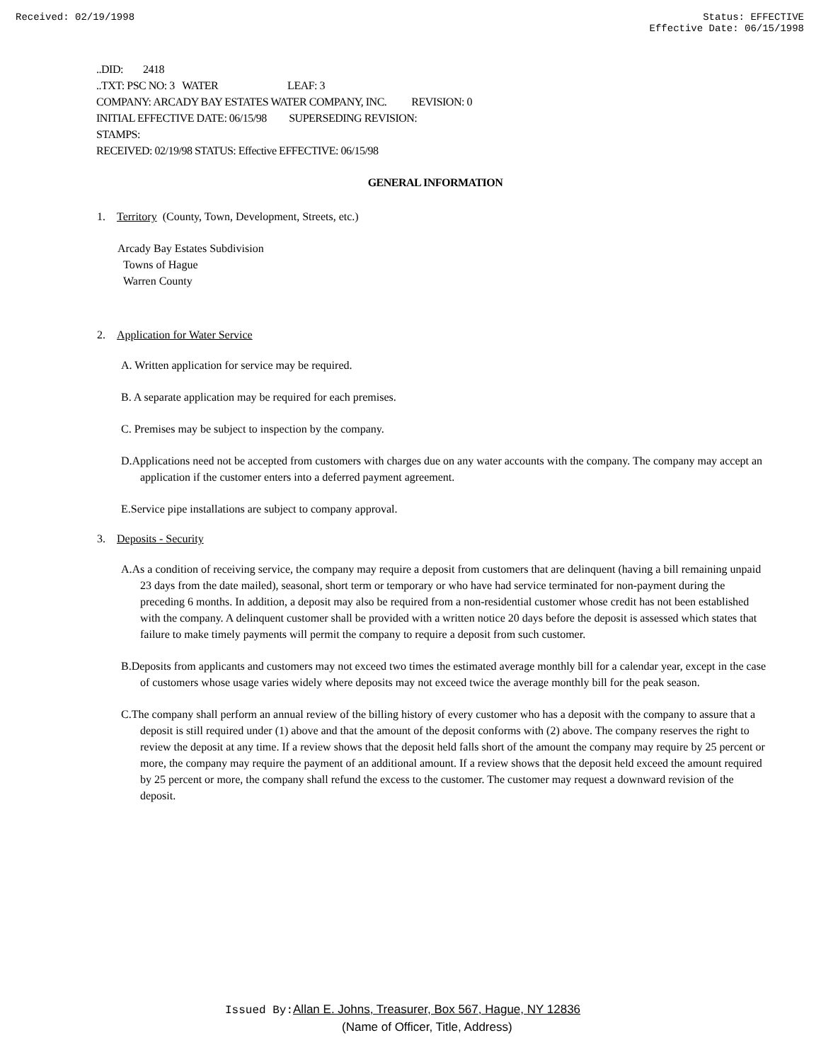Received: 02/19/1998 Status: EFFECTIVE
Effective Date: 06/15/1998
..DID: 2418
..TXT: PSC NO: 3 WATER LEAF: 3
COMPANY: ARCADY BAY ESTATES WATER COMPANY, INC. REVISION: 0
INITIAL EFFECTIVE DATE: 06/15/98 SUPERSEDING REVISION:
STAMPS:
RECEIVED: 02/19/98 STATUS: Effective EFFECTIVE: 06/15/98
GENERAL INFORMATION
1. Territory (County, Town, Development, Streets, etc.)
Arcady Bay Estates Subdivision
Towns of Hague
Warren County
2. Application for Water Service
A. Written application for service may be required.
B. A separate application may be required for each premises.
C. Premises may be subject to inspection by the company.
D.Applications need not be accepted from customers with charges due on any water accounts with the company. The company may accept an application if the customer enters into a deferred payment agreement.
E.Service pipe installations are subject to company approval.
3. Deposits - Security
A.As a condition of receiving service, the company may require a deposit from customers that are delinquent (having a bill remaining unpaid 23 days from the date mailed), seasonal, short term or temporary or who have had service terminated for non-payment during the preceding 6 months. In addition, a deposit may also be required from a non-residential customer whose credit has not been established with the company. A delinquent customer shall be provided with a written notice 20 days before the deposit is assessed which states that failure to make timely payments will permit the company to require a deposit from such customer.
B.Deposits from applicants and customers may not exceed two times the estimated average monthly bill for a calendar year, except in the case of customers whose usage varies widely where deposits may not exceed twice the average monthly bill for the peak season.
C.The company shall perform an annual review of the billing history of every customer who has a deposit with the company to assure that a deposit is still required under (1) above and that the amount of the deposit conforms with (2) above. The company reserves the right to review the deposit at any time. If a review shows that the deposit held falls short of the amount the company may require by 25 percent or more, the company may require the payment of an additional amount. If a review shows that the deposit held exceed the amount required by 25 percent or more, the company shall refund the excess to the customer. The customer may request a downward revision of the deposit.
Issued By: Allan E. Johns, Treasurer, Box 567, Hague, NY 12836
(Name of Officer, Title, Address)